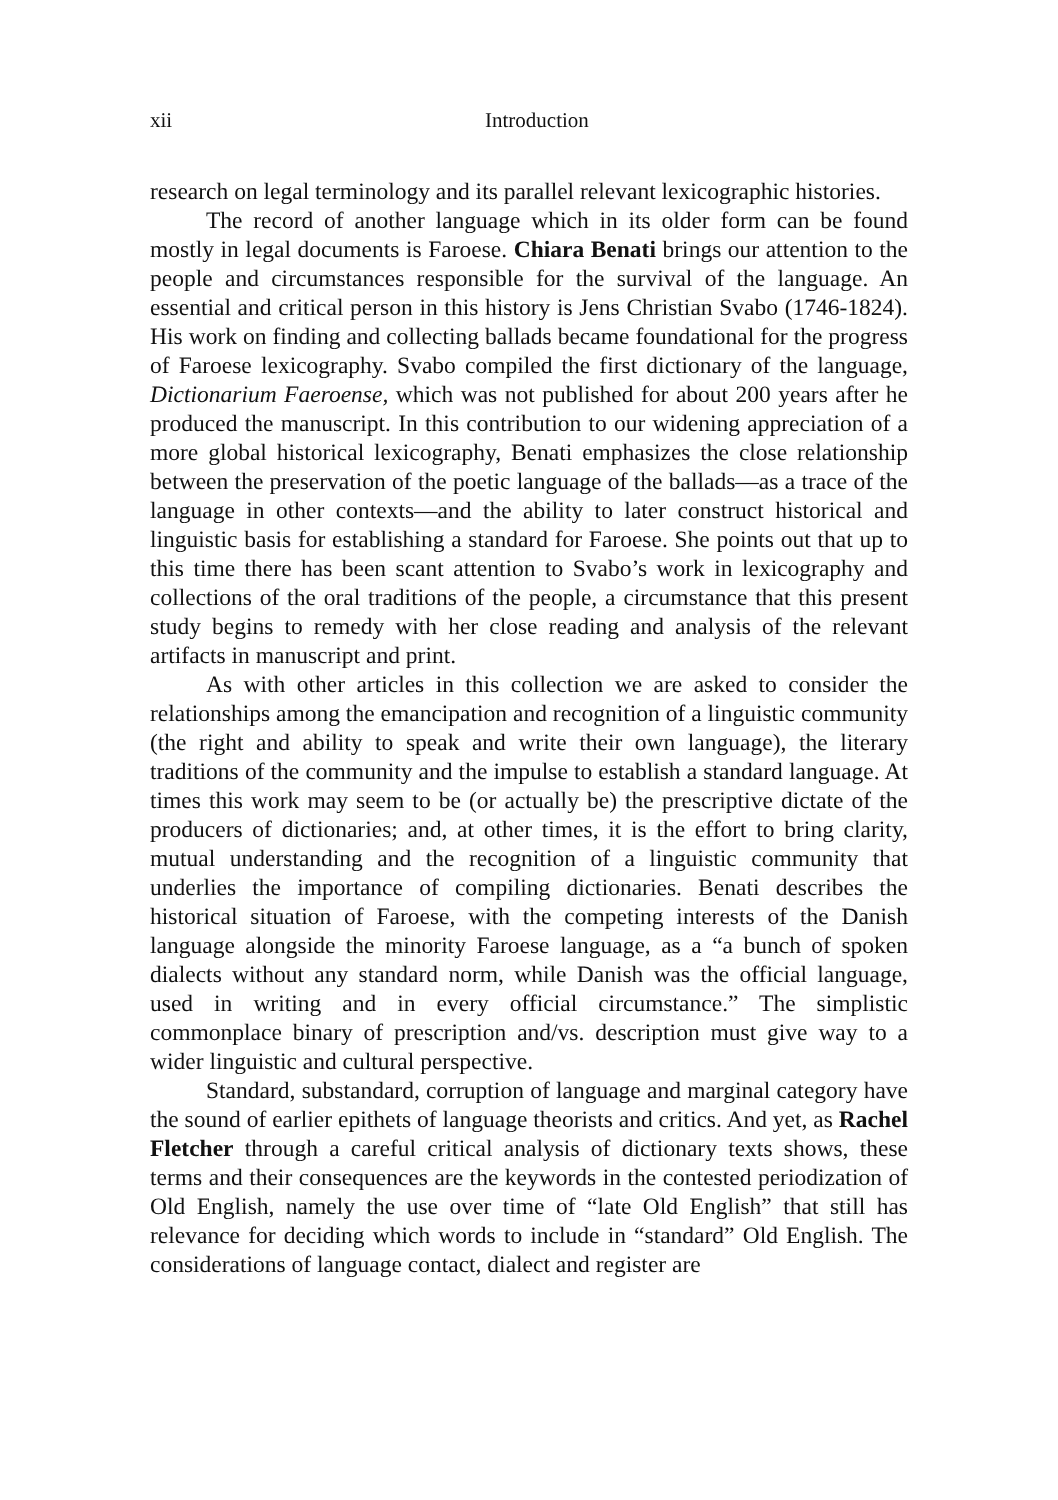xii Introduction
research on legal terminology and its parallel relevant lexicographic histories.
The record of another language which in its older form can be found mostly in legal documents is Faroese. Chiara Benati brings our attention to the people and circumstances responsible for the survival of the language. An essential and critical person in this history is Jens Christian Svabo (1746-1824). His work on finding and collecting ballads became foundational for the progress of Faroese lexicography. Svabo compiled the first dictionary of the language, Dictionarium Faeroense, which was not published for about 200 years after he produced the manuscript. In this contribution to our widening appreciation of a more global historical lexicography, Benati emphasizes the close relationship between the preservation of the poetic language of the ballads—as a trace of the language in other contexts—and the ability to later construct historical and linguistic basis for establishing a standard for Faroese. She points out that up to this time there has been scant attention to Svabo’s work in lexicography and collections of the oral traditions of the people, a circumstance that this present study begins to remedy with her close reading and analysis of the relevant artifacts in manuscript and print.
As with other articles in this collection we are asked to consider the relationships among the emancipation and recognition of a linguistic community (the right and ability to speak and write their own language), the literary traditions of the community and the impulse to establish a standard language. At times this work may seem to be (or actually be) the prescriptive dictate of the producers of dictionaries; and, at other times, it is the effort to bring clarity, mutual understanding and the recognition of a linguistic community that underlies the importance of compiling dictionaries. Benati describes the historical situation of Faroese, with the competing interests of the Danish language alongside the minority Faroese language, as a “a bunch of spoken dialects without any standard norm, while Danish was the official language, used in writing and in every official circumstance.” The simplistic commonplace binary of prescription and/vs. description must give way to a wider linguistic and cultural perspective.
Standard, substandard, corruption of language and marginal category have the sound of earlier epithets of language theorists and critics. And yet, as Rachel Fletcher through a careful critical analysis of dictionary texts shows, these terms and their consequences are the keywords in the contested periodization of Old English, namely the use over time of “late Old English” that still has relevance for deciding which words to include in “standard” Old English. The considerations of language contact, dialect and register are